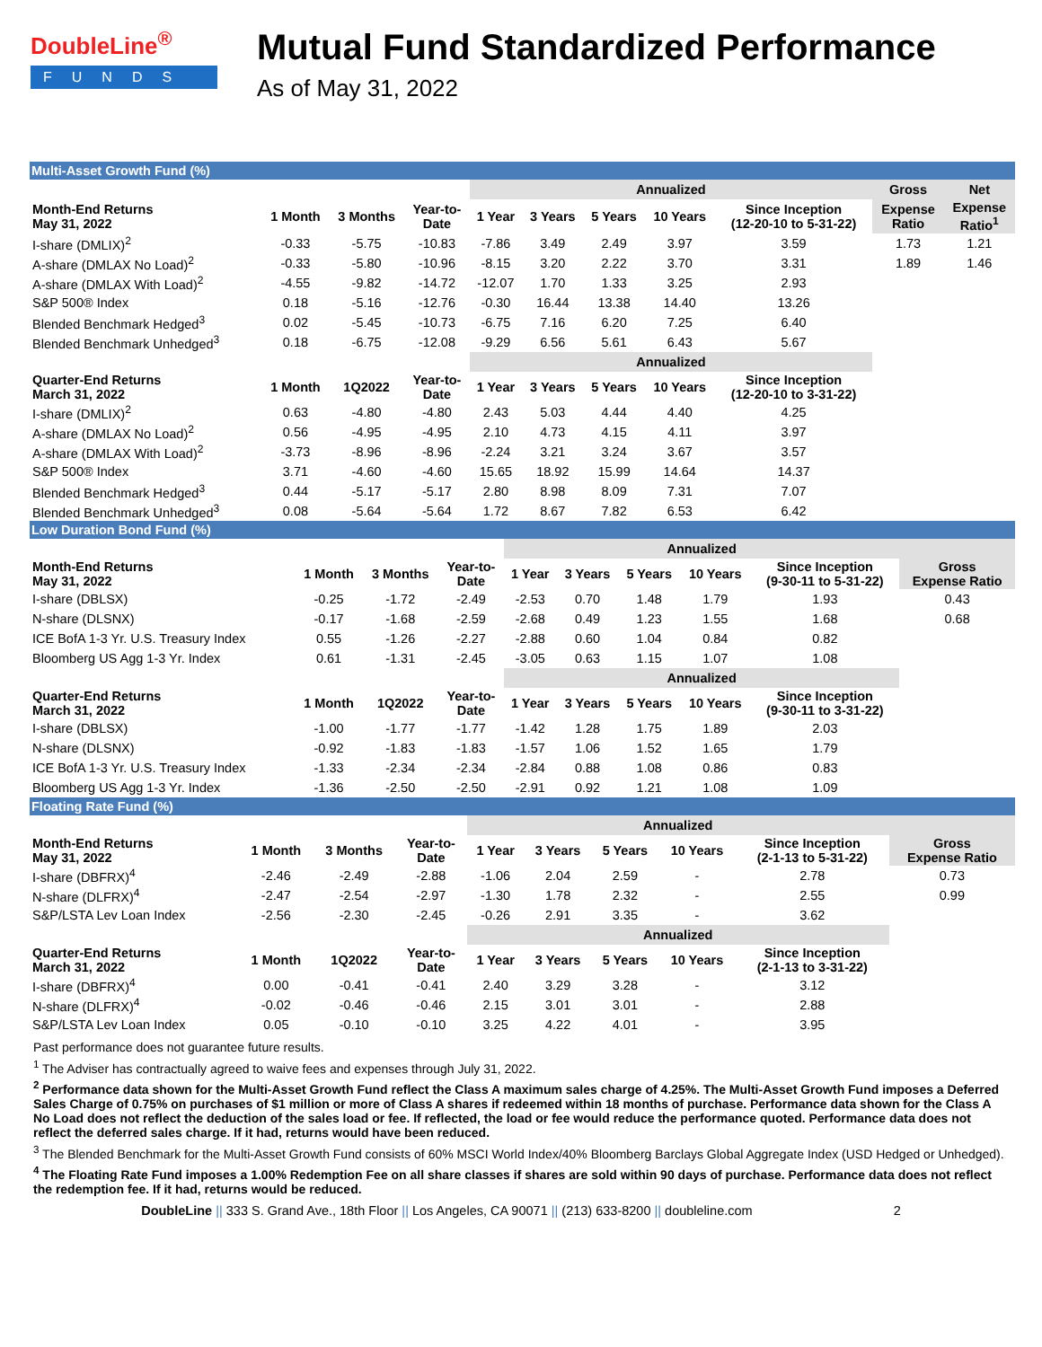DoubleLine<sup>®</sup>
FUNDS
Mutual Fund Standardized Performance
As of May 31, 2022
Multi-Asset Growth Fund (%)
| | | | | Annualized | | | | | Gross | Net |
| --- | --- | --- | --- | --- | --- | --- | --- | --- | --- | --- |
| Month-End Returns May 31, 2022 | 1 Month | 3 Months | Year-to- Date | 1 Year | 3 Years | 5 Years | 10 Years | Since Inception (12-20-10 to 5-31-22) | Expense Ratio | Expense Ratio<sup>1</sup> |
| I-share (DMLIX)<sup>2</sup> | -0.33 | -5.75 | -10.83 | -7.86 | 3.49 | 2.49 | 3.97 | 3.59 | 1.73 | 1.21 |
| A-share (DMLAX No Load)<sup>2</sup> | -0.33 | -5.80 | -10.96 | -8.15 | 3.20 | 2.22 | 3.70 | 3.31 | 1.89 | 1.46 |
| A-share (DMLAX With Load)<sup>2</sup> | -4.55 | -9.82 | -14.72 | -12.07 | 1.70 | 1.33 | 3.25 | 2.93 | | |
| S&P 500® Index | 0.18 | -5.16 | -12.76 | -0.30 | 16.44 | 13.38 | 14.40 | 13.26 | | |
| Blended Benchmark Hedged<sup>3</sup> | 0.02 | -5.45 | -10.73 | -6.75 | 7.16 | 6.20 | 7.25 | 6.40 | | |
| Blended Benchmark Unhedged<sup>3</sup> | 0.18 | -6.75 | -12.08 | -9.29 | 6.56 | 5.61 | 6.43 | 5.67 | | |
| | | | | Annualized | | | | | | |
| Quarter-End Returns March 31, 2022 | 1 Month | 1Q2022 | Year-to- Date | 1 Year | 3 Years | 5 Years | 10 Years | Since Inception (12-20-10 to 3-31-22) | | |
| I-share (DMLIX)<sup>2</sup> | 0.63 | -4.80 | -4.80 | 2.43 | 5.03 | 4.44 | 4.40 | 4.25 | | |
| A-share (DMLAX No Load)<sup>2</sup> | 0.56 | -4.95 | -4.95 | 2.10 | 4.73 | 4.15 | 4.11 | 3.97 | | |
| A-share (DMLAX With Load)<sup>2</sup> | -3.73 | -8.96 | -8.96 | -2.24 | 3.21 | 3.24 | 3.67 | 3.57 | | |
| S&P 500® Index | 3.71 | -4.60 | -4.60 | 15.65 | 18.92 | 15.99 | 14.64 | 14.37 | | |
| Blended Benchmark Hedged<sup>3</sup> | 0.44 | -5.17 | -5.17 | 2.80 | 8.98 | 8.09 | 7.31 | 7.07 | | |
| Blended Benchmark Unhedged<sup>3</sup> | 0.08 | -5.64 | -5.64 | 1.72 | 8.67 | 7.82 | 6.53 | 6.42 | | |
Low Duration Bond Fund (%)
| | | | | Annualized | | | | | |
| --- | --- | --- | --- | --- | --- | --- | --- | --- | --- |
| Month-End Returns May 31, 2022 | 1 Month | 3 Months | Year-to- Date | 1 Year | 3 Years | 5 Years | 10 Years | Since Inception (9-30-11 to 5-31-22) | Gross Expense Ratio |
| I-share (DBLSX) | -0.25 | -1.72 | -2.49 | -2.53 | 0.70 | 1.48 | 1.79 | 1.93 | 0.43 |
| N-share (DLSNX) | -0.17 | -1.68 | -2.59 | -2.68 | 0.49 | 1.23 | 1.55 | 1.68 | 0.68 |
| ICE BofA 1-3 Yr. U.S. Treasury Index | 0.55 | -1.26 | -2.27 | -2.88 | 0.60 | 1.04 | 0.84 | 0.82 | |
| Bloomberg US Agg 1-3 Yr. Index | 0.61 | -1.31 | -2.45 | -3.05 | 0.63 | 1.15 | 1.07 | 1.08 | |
| | | | | Annualized | | | | | |
| Quarter-End Returns March 31, 2022 | 1 Month | 1Q2022 | Year-to- Date | 1 Year | 3 Years | 5 Years | 10 Years | Since Inception (9-30-11 to 3-31-22) | |
| I-share (DBLSX) | -1.00 | -1.77 | -1.77 | -1.42 | 1.28 | 1.75 | 1.89 | 2.03 | |
| N-share (DLSNX) | -0.92 | -1.83 | -1.83 | -1.57 | 1.06 | 1.52 | 1.65 | 1.79 | |
| ICE BofA 1-3 Yr. U.S. Treasury Index | -1.33 | -2.34 | -2.34 | -2.84 | 0.88 | 1.08 | 0.86 | 0.83 | |
| Bloomberg US Agg 1-3 Yr. Index | -1.36 | -2.50 | -2.50 | -2.91 | 0.92 | 1.21 | 1.08 | 1.09 | |
Floating Rate Fund (%)
| | | | | Annualized | | | | | |
| --- | --- | --- | --- | --- | --- | --- | --- | --- | --- |
| Month-End Returns May 31, 2022 | 1 Month | 3 Months | Year-to- Date | 1 Year | 3 Years | 5 Years | 10 Years | Since Inception (2-1-13 to 5-31-22) | Gross Expense Ratio |
| I-share (DBFRX)<sup>4</sup> | -2.46 | -2.49 | -2.88 | -1.06 | 2.04 | 2.59 | - | 2.78 | 0.73 |
| N-share (DLFRX)<sup>4</sup> | -2.47 | -2.54 | -2.97 | -1.30 | 1.78 | 2.32 | - | 2.55 | 0.99 |
| S&P/LSTA Lev Loan Index | -2.56 | -2.30 | -2.45 | -0.26 | 2.91 | 3.35 | - | 3.62 | |
| | | | | Annualized | | | | | |
| Quarter-End Returns March 31, 2022 | 1 Month | 1Q2022 | Year-to- Date | 1 Year | 3 Years | 5 Years | 10 Years | Since Inception (2-1-13 to 3-31-22) | |
| I-share (DBFRX)<sup>4</sup> | 0.00 | -0.41 | -0.41 | 2.40 | 3.29 | 3.28 | - | 3.12 | |
| N-share (DLFRX)<sup>4</sup> | -0.02 | -0.46 | -0.46 | 2.15 | 3.01 | 3.01 | - | 2.88 | |
| S&P/LSTA Lev Loan Index | 0.05 | -0.10 | -0.10 | 3.25 | 4.22 | 4.01 | - | 3.95 | |
Past performance does not guarantee future results.
<sup>1</sup> The Adviser has contractually agreed to waive fees and expenses through July 31, 2022.
<sup>2</sup> Performance data shown for the Multi-Asset Growth Fund reflect the Class A maximum sales charge of 4.25%. The Multi-Asset Growth Fund imposes a Deferred Sales Charge of 0.75% on purchases of $1 million or more of Class A shares if redeemed within 18 months of purchase. Performance data shown for the Class A No Load does not reflect the deduction of the sales load or fee. If reflected, the load or fee would reduce the performance quoted. Performance data does not reflect the deferred sales charge. If it had, returns would have been reduced.
<sup>3</sup> The Blended Benchmark for the Multi-Asset Growth Fund consists of 60% MSCI World Index/40% Bloomberg Barclays Global Aggregate Index (USD Hedged or Unhedged).
<sup>4</sup> The Floating Rate Fund imposes a 1.00% Redemption Fee on all share classes if shares are sold within 90 days of purchase. Performance data does not reflect the redemption fee. If it had, returns would be reduced.
DoubleLine || 333 S. Grand Ave., 18th Floor || Los Angeles, CA 90071 || (213) 633-8200 || doubleline.com 2